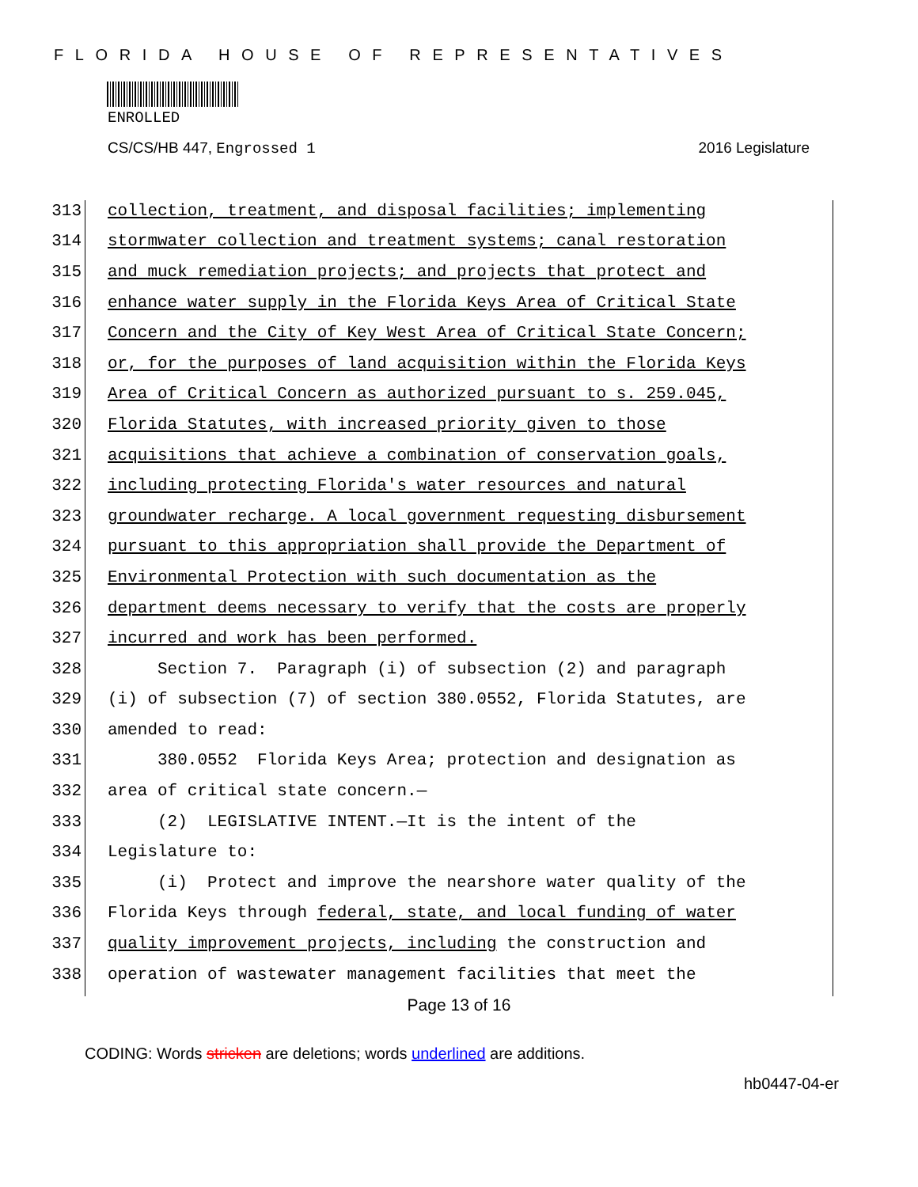FLORIDA HOUSE OF REPRESENTATIVES
ENROLLED
CS/CS/HB 447, Engrossed 1 2016 Legislature
313 collection, treatment, and disposal facilities; implementing
314 stormwater collection and treatment systems; canal restoration
315 and muck remediation projects; and projects that protect and
316 enhance water supply in the Florida Keys Area of Critical State
317 Concern and the City of Key West Area of Critical State Concern;
318 or, for the purposes of land acquisition within the Florida Keys
319 Area of Critical Concern as authorized pursuant to s. 259.045,
320 Florida Statutes, with increased priority given to those
321 acquisitions that achieve a combination of conservation goals,
322 including protecting Florida's water resources and natural
323 groundwater recharge. A local government requesting disbursement
324 pursuant to this appropriation shall provide the Department of
325 Environmental Protection with such documentation as the
326 department deems necessary to verify that the costs are properly
327 incurred and work has been performed.
328 Section 7. Paragraph (i) of subsection (2) and paragraph
329 (i) of subsection (7) of section 380.0552, Florida Statutes, are
330 amended to read:
331 380.0552 Florida Keys Area; protection and designation as
332 area of critical state concern.—
333 (2) LEGISLATIVE INTENT.—It is the intent of the
334 Legislature to:
335 (i) Protect and improve the nearshore water quality of the
336 Florida Keys through federal, state, and local funding of water
337 quality improvement projects, including the construction and
338 operation of wastewater management facilities that meet the
Page 13 of 16
CODING: Words stricken are deletions; words underlined are additions.
hb0447-04-er